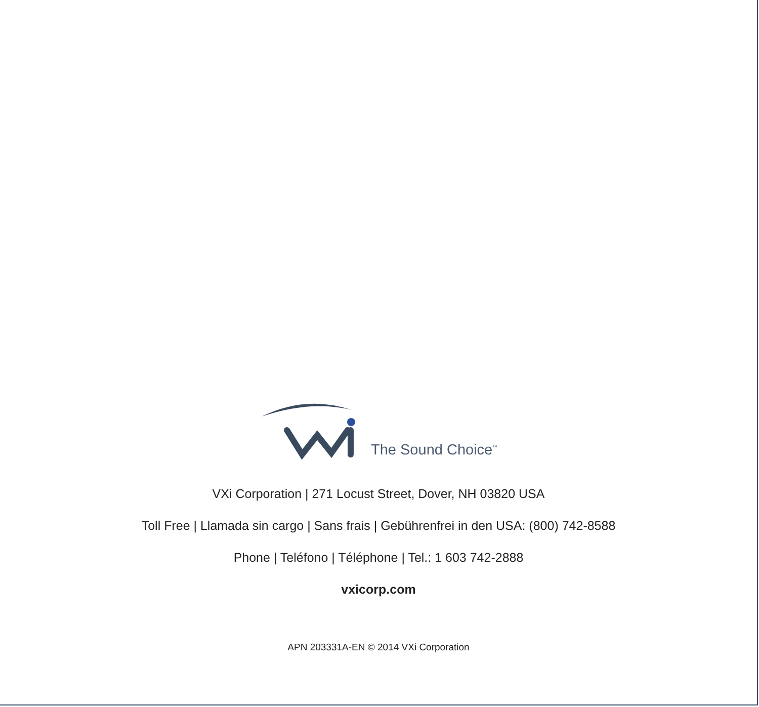The Sound Choice<sup>™</sup>
VXi Corporation | 271 Locust Street, Dover, NH 03820 USA
Toll Free | Llamada sin cargo | Sans frais | Gebührenfrei in den USA: (800) 742-8588
Phone | Teléfono | Téléphone | Tel.: 1 603 742-2888
vxicorp.com
APN 203331A-EN © 2014 VXi Corporation